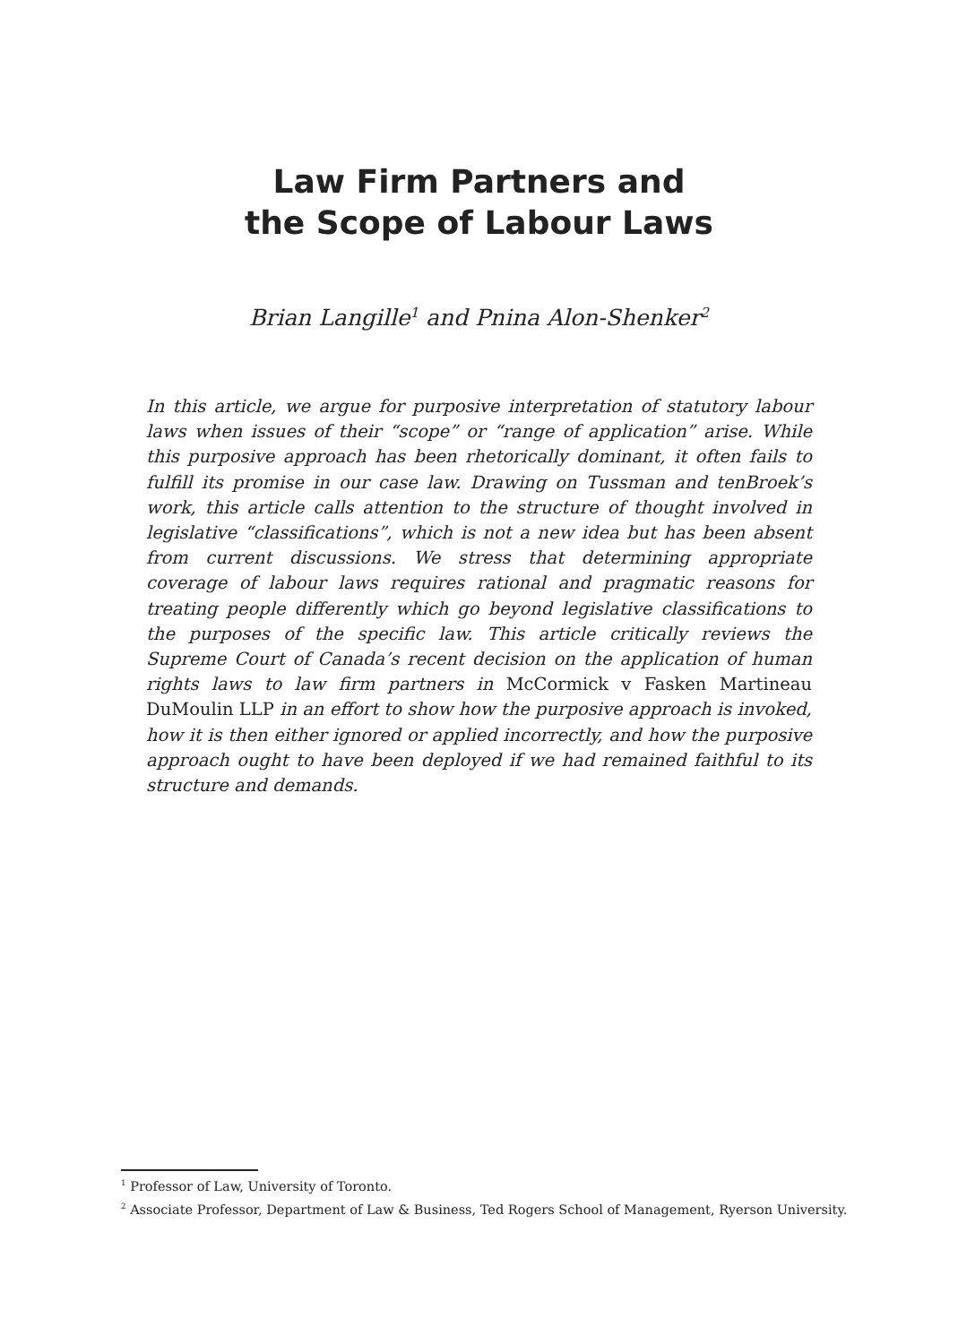Law Firm Partners and
the Scope of Labour Laws
Brian Langille<sup>1</sup> and Pnina Alon-Shenker<sup>2</sup>
In this article, we argue for purposive interpretation of statutory labour laws when issues of their “scope” or “range of application” arise. While this purposive approach has been rhetorically dominant, it often fails to fulfill its promise in our case law. Drawing on Tussman and tenBroek’s work, this article calls attention to the structure of thought involved in legislative “classifications”, which is not a new idea but has been absent from current discussions. We stress that determining appropriate coverage of labour laws requires rational and pragmatic reasons for treating people differently which go beyond legislative classifications to the purposes of the specific law. This article critically reviews the Supreme Court of Canada’s recent decision on the application of human rights laws to law firm partners in McCormick v Fasken Martineau DuMoulin LLP in an effort to show how the purposive approach is invoked, how it is then either ignored or applied incorrectly, and how the purposive approach ought to have been deployed if we had remained faithful to its structure and demands.
<sup>1</sup> Professor of Law, University of Toronto.
<sup>2</sup> Associate Professor, Department of Law & Business, Ted Rogers School of Management, Ryerson University.